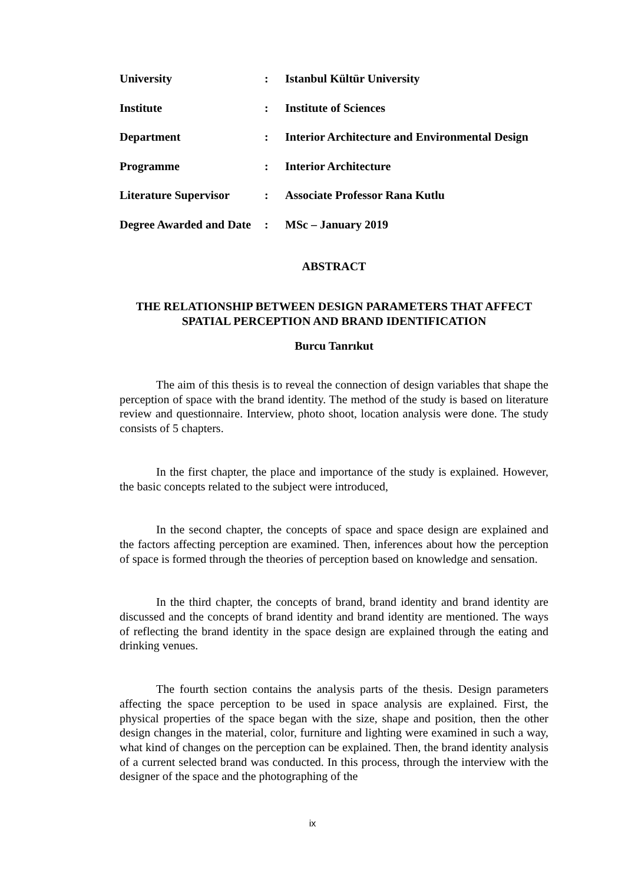| University | : | Istanbul Kültür University |
| Institute | : | Institute of Sciences |
| Department | : | Interior Architecture and Environmental Design |
| Programme | : | Interior Architecture |
| Literature Supervisor | : | Associate Professor Rana Kutlu |
| Degree Awarded and Date | : | MSc – January 2019 |
ABSTRACT
THE RELATIONSHIP BETWEEN DESIGN PARAMETERS THAT AFFECT SPATIAL PERCEPTION AND BRAND IDENTIFICATION
Burcu Tanrıkut
The aim of this thesis is to reveal the connection of design variables that shape the perception of space with the brand identity. The method of the study is based on literature review and questionnaire. Interview, photo shoot, location analysis were done. The study consists of 5 chapters.
In the first chapter, the place and importance of the study is explained. However, the basic concepts related to the subject were introduced,
In the second chapter, the concepts of space and space design are explained and the factors affecting perception are examined. Then, inferences about how the perception of space is formed through the theories of perception based on knowledge and sensation.
In the third chapter, the concepts of brand, brand identity and brand identity are discussed and the concepts of brand identity and brand identity are mentioned. The ways of reflecting the brand identity in the space design are explained through the eating and drinking venues.
The fourth section contains the analysis parts of the thesis. Design parameters affecting the space perception to be used in space analysis are explained. First, the physical properties of the space began with the size, shape and position, then the other design changes in the material, color, furniture and lighting were examined in such a way, what kind of changes on the perception can be explained. Then, the brand identity analysis of a current selected brand was conducted. In this process, through the interview with the designer of the space and the photographing of the
ix